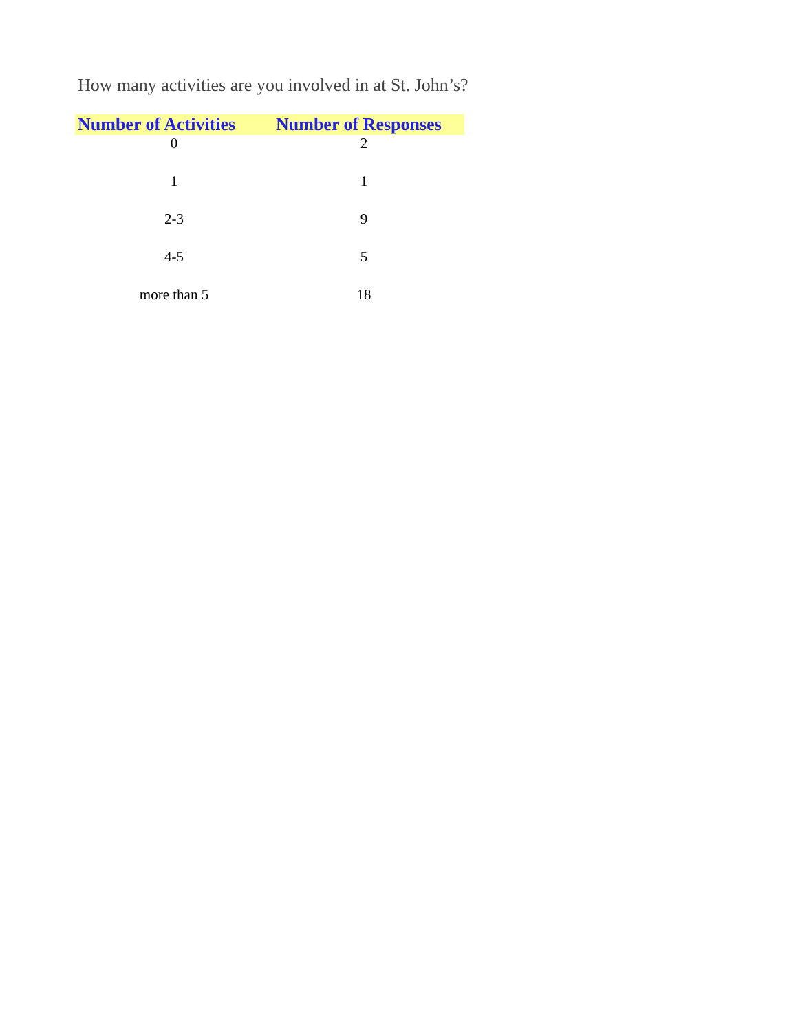How many activities are you involved in at St. John’s?
| Number of Activities | Number of Responses |
| --- | --- |
| 0 | 2 |
| 1 | 1 |
| 2-3 | 9 |
| 4-5 | 5 |
| more than 5 | 18 |